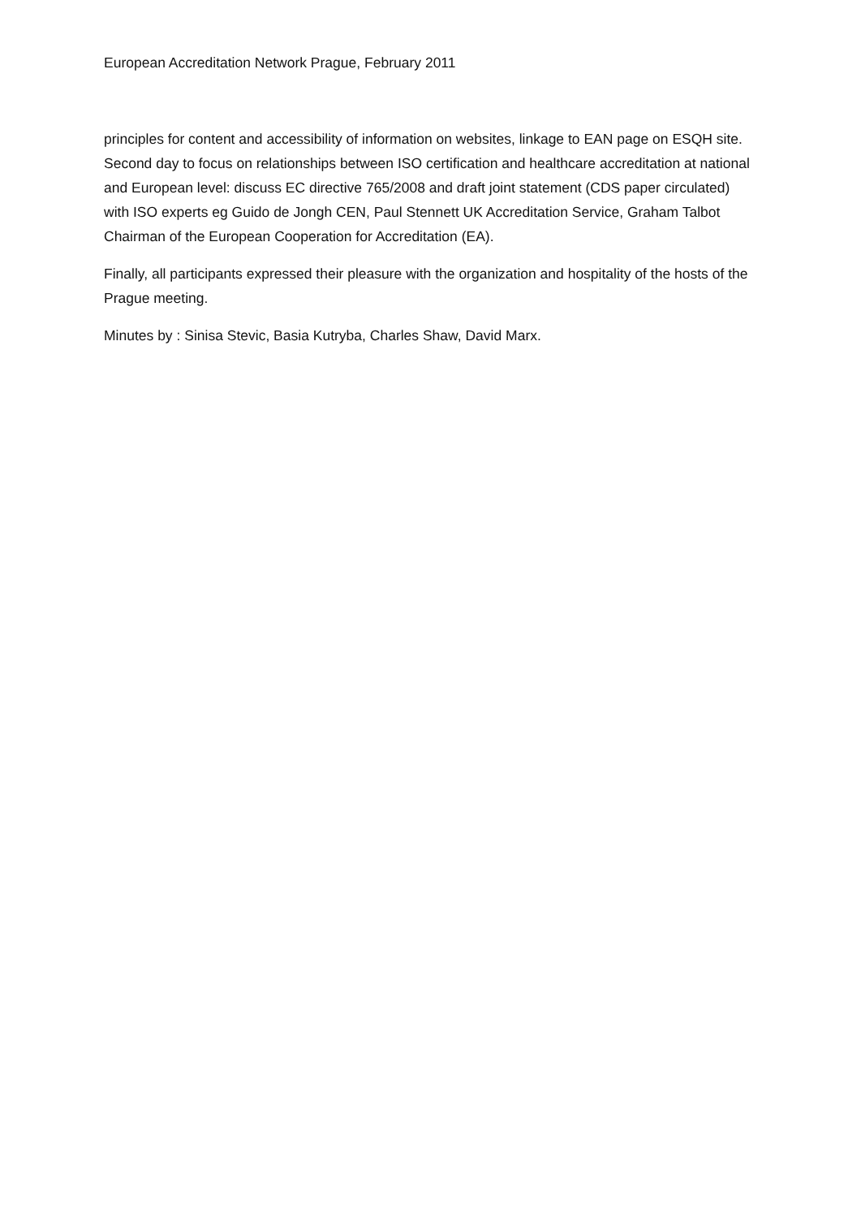European Accreditation Network Prague, February 2011
principles for content and accessibility of information on websites, linkage to EAN page on ESQH site. Second day to focus on relationships between ISO certification and healthcare accreditation at national and European level: discuss EC directive 765/2008 and draft joint statement (CDS paper circulated) with ISO experts eg Guido de Jongh CEN, Paul Stennett UK Accreditation Service, Graham Talbot Chairman of the European Cooperation for Accreditation (EA).
Finally, all participants expressed their pleasure with the organization and hospitality of the hosts of the Prague meeting.
Minutes by : Sinisa Stevic, Basia Kutryba, Charles Shaw, David Marx.